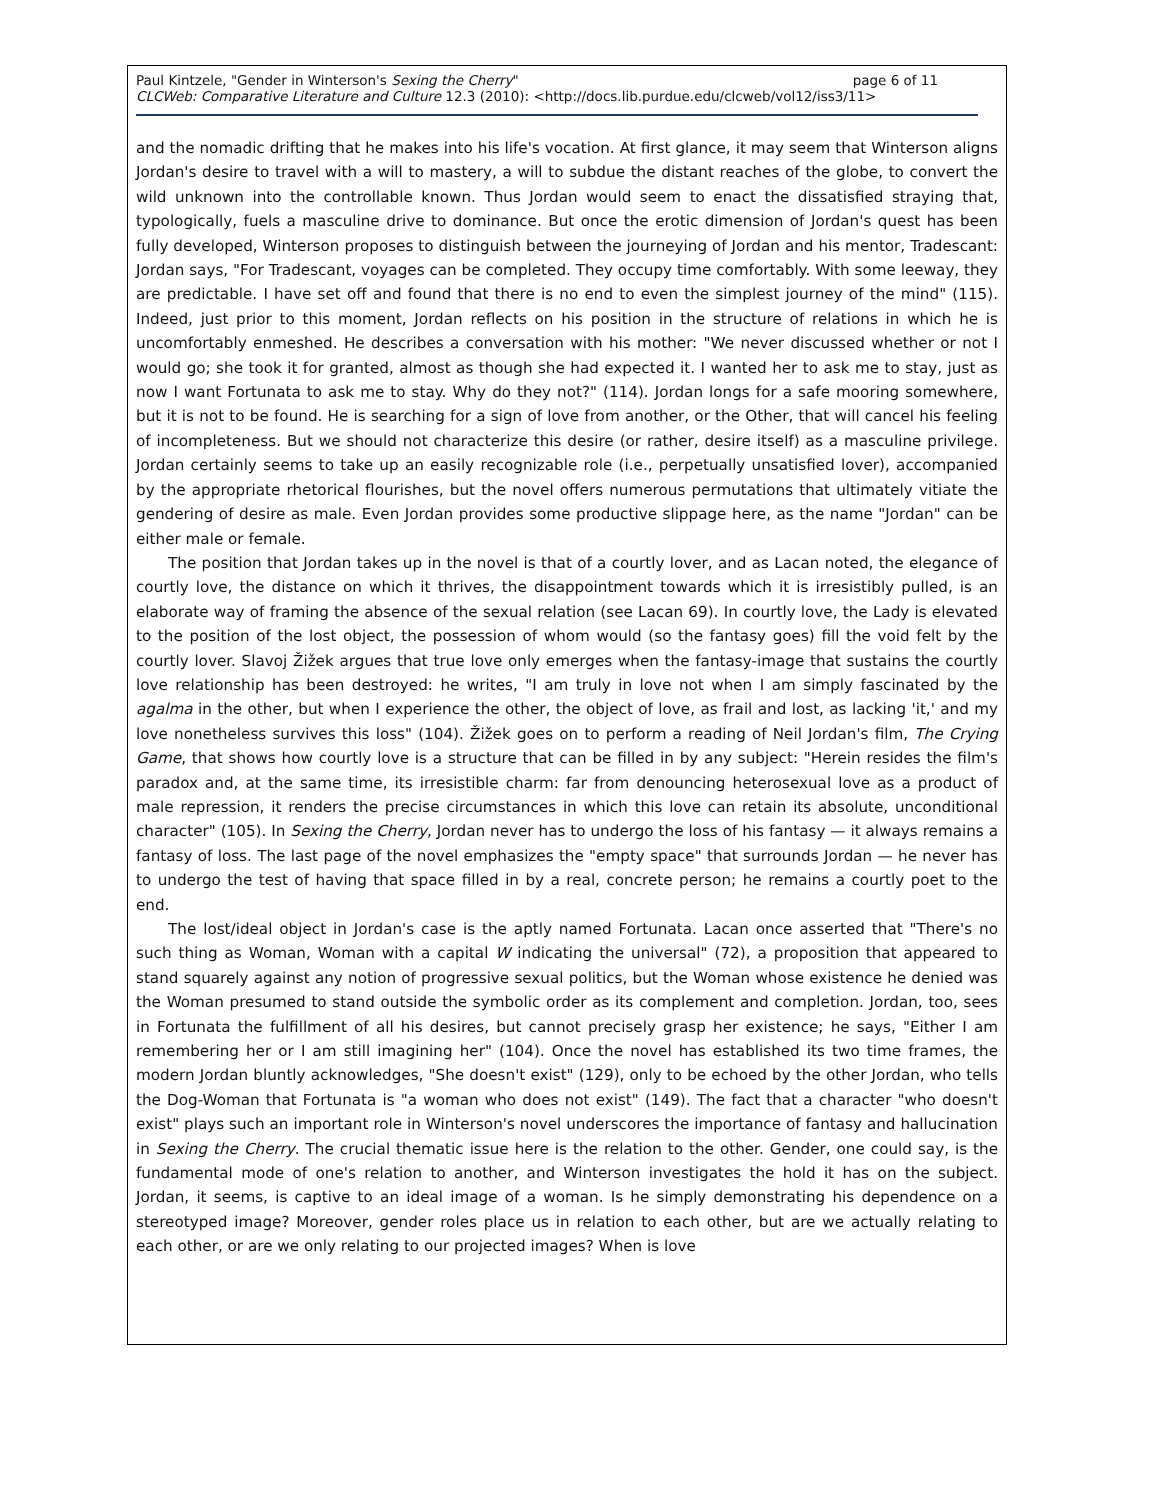Paul Kintzele, "Gender in Winterson's Sexing the Cherry" page 6 of 11
CLCWeb: Comparative Literature and Culture 12.3 (2010): <http://docs.lib.purdue.edu/clcweb/vol12/iss3/11>
and the nomadic drifting that he makes into his life's vocation. At first glance, it may seem that Winterson aligns Jordan's desire to travel with a will to mastery, a will to subdue the distant reaches of the globe, to convert the wild unknown into the controllable known. Thus Jordan would seem to enact the dissatisfied straying that, typologically, fuels a masculine drive to dominance. But once the erotic dimension of Jordan's quest has been fully developed, Winterson proposes to distinguish between the journeying of Jordan and his mentor, Tradescant: Jordan says, "For Tradescant, voyages can be completed. They occupy time comfortably. With some leeway, they are predictable. I have set off and found that there is no end to even the simplest journey of the mind" (115). Indeed, just prior to this moment, Jordan reflects on his position in the structure of relations in which he is uncomfortably enmeshed. He describes a conversation with his mother: "We never discussed whether or not I would go; she took it for granted, almost as though she had expected it. I wanted her to ask me to stay, just as now I want Fortunata to ask me to stay. Why do they not?" (114). Jordan longs for a safe mooring somewhere, but it is not to be found. He is searching for a sign of love from another, or the Other, that will cancel his feeling of incompleteness. But we should not characterize this desire (or rather, desire itself) as a masculine privilege. Jordan certainly seems to take up an easily recognizable role (i.e., perpetually unsatisfied lover), accompanied by the appropriate rhetorical flourishes, but the novel offers numerous permutations that ultimately vitiate the gendering of desire as male. Even Jordan provides some productive slippage here, as the name "Jordan" can be either male or female.
The position that Jordan takes up in the novel is that of a courtly lover, and as Lacan noted, the elegance of courtly love, the distance on which it thrives, the disappointment towards which it is irresistibly pulled, is an elaborate way of framing the absence of the sexual relation (see Lacan 69). In courtly love, the Lady is elevated to the position of the lost object, the possession of whom would (so the fantasy goes) fill the void felt by the courtly lover. Slavoj Žižek argues that true love only emerges when the fantasy-image that sustains the courtly love relationship has been destroyed: he writes, "I am truly in love not when I am simply fascinated by the agalma in the other, but when I experience the other, the object of love, as frail and lost, as lacking 'it,' and my love nonetheless survives this loss" (104). Žižek goes on to perform a reading of Neil Jordan's film, The Crying Game, that shows how courtly love is a structure that can be filled in by any subject: "Herein resides the film's paradox and, at the same time, its irresistible charm: far from denouncing heterosexual love as a product of male repression, it renders the precise circumstances in which this love can retain its absolute, unconditional character" (105). In Sexing the Cherry, Jordan never has to undergo the loss of his fantasy — it always remains a fantasy of loss. The last page of the novel emphasizes the "empty space" that surrounds Jordan — he never has to undergo the test of having that space filled in by a real, concrete person; he remains a courtly poet to the end.
The lost/ideal object in Jordan's case is the aptly named Fortunata. Lacan once asserted that "There's no such thing as Woman, Woman with a capital W indicating the universal" (72), a proposition that appeared to stand squarely against any notion of progressive sexual politics, but the Woman whose existence he denied was the Woman presumed to stand outside the symbolic order as its complement and completion. Jordan, too, sees in Fortunata the fulfillment of all his desires, but cannot precisely grasp her existence; he says, "Either I am remembering her or I am still imagining her" (104). Once the novel has established its two time frames, the modern Jordan bluntly acknowledges, "She doesn't exist" (129), only to be echoed by the other Jordan, who tells the Dog-Woman that Fortunata is "a woman who does not exist" (149). The fact that a character "who doesn't exist" plays such an important role in Winterson's novel underscores the importance of fantasy and hallucination in Sexing the Cherry. The crucial thematic issue here is the relation to the other. Gender, one could say, is the fundamental mode of one's relation to another, and Winterson investigates the hold it has on the subject. Jordan, it seems, is captive to an ideal image of a woman. Is he simply demonstrating his dependence on a stereotyped image? Moreover, gender roles place us in relation to each other, but are we actually relating to each other, or are we only relating to our projected images? When is love